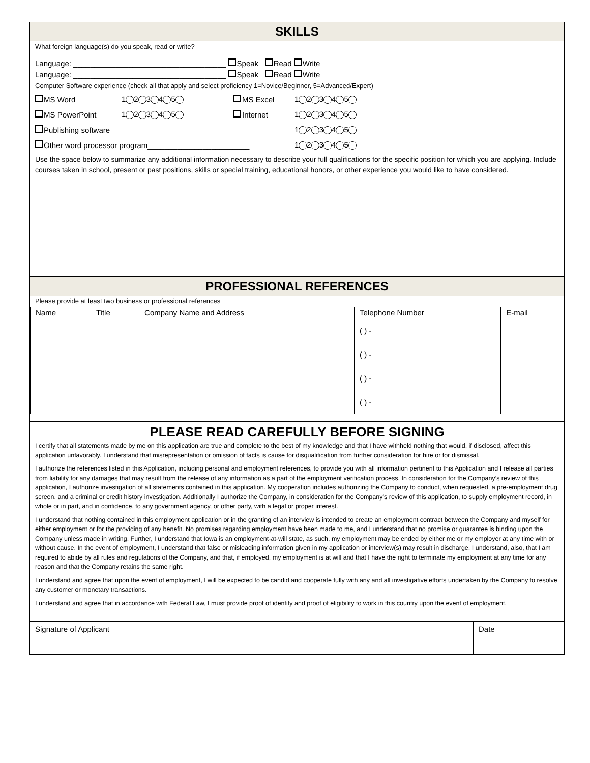SKILLS
What foreign language(s) do you speak, read or write?
Language: ____________________________________ Speak Read Write
Language: ____________________________________ Speak Read Write
Computer Software experience (check all that apply and select proficiency 1=Novice/Beginner, 5=Advanced/Expert)
MS Word 1 2 3 4 5 MS Excel 1 2 3 4 5
MS PowerPoint 1 2 3 4 5 Internet 1 2 3 4 5
Publishing software________________________________ 1 2 3 4 5
Other word processor program________________________ 1 2 3 4 5
Use the space below to summarize any additional information necessary to describe your full qualifications for the specific position for which you are applying. Include courses taken in school, present or past positions, skills or special training, educational honors, or other experience you would like to have considered.
PROFESSIONAL REFERENCES
Please provide at least two business or professional references
| Name | Title | Company Name and Address | Telephone Number | E-mail |
| --- | --- | --- | --- | --- |
| | | | ( ) - | |
| | | | ( ) - | |
| | | | ( ) - | |
| | | | ( ) - | |
PLEASE READ CAREFULLY BEFORE SIGNING
I certify that all statements made by me on this application are true and complete to the best of my knowledge and that I have withheld nothing that would, if disclosed, affect this application unfavorably. I understand that misrepresentation or omission of facts is cause for disqualification from further consideration for hire or for dismissal.
I authorize the references listed in this Application, including personal and employment references, to provide you with all information pertinent to this Application and I release all parties from liability for any damages that may result from the release of any information as a part of the employment verification process. In consideration for the Company’s review of this application, I authorize investigation of all statements contained in this application. My cooperation includes authorizing the Company to conduct, when requested, a pre-employment drug screen, and a criminal or credit history investigation. Additionally I authorize the Company, in consideration for the Company’s review of this application, to supply employment record, in whole or in part, and in confidence, to any government agency, or other party, with a legal or proper interest.
I understand that nothing contained in this employment application or in the granting of an interview is intended to create an employment contract between the Company and myself for either employment or for the providing of any benefit. No promises regarding employment have been made to me, and I understand that no promise or guarantee is binding upon the Company unless made in writing. Further, I understand that Iowa is an employment-at-will state, as such, my employment may be ended by either me or my employer at any time with or without cause. In the event of employment, I understand that false or misleading information given in my application or interview(s) may result in discharge. I understand, also, that I am required to abide by all rules and regulations of the Company, and that, if employed, my employment is at will and that I have the right to terminate my employment at any time for any reason and that the Company retains the same right.
I understand and agree that upon the event of employment, I will be expected to be candid and cooperate fully with any and all investigative efforts undertaken by the Company to resolve any customer or monetary transactions.
I understand and agree that in accordance with Federal Law, I must provide proof of identity and proof of eligibility to work in this country upon the event of employment.
Signature of Applicant Date